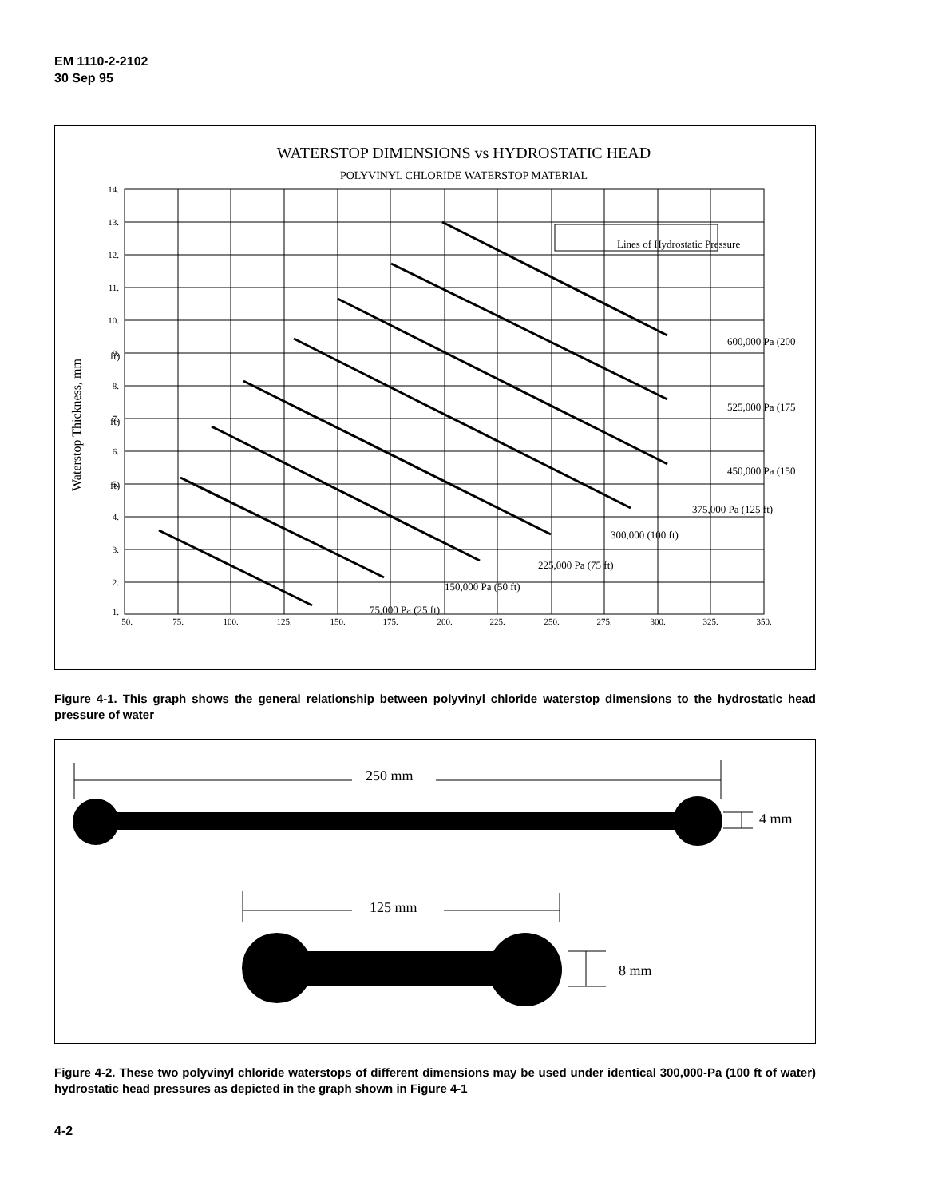EM 1110-2-2102
30 Sep 95
WATERSTOP DIMENSIONS vs HYDROSTATIC HEAD
POLYVINYL CHLORIDE WATERSTOP MATERIAL
Lines of Hydrostatic Pressure
600,000 Pa (200
ft)
525,000 Pa (175
ft)
450,000 Pa (150
ft)
375,000 Pa (125 ft)
300,000 (100 ft)
225,000 Pa (75 ft)
150,000 Pa (50 ft)
75,000 Pa (25 ft)
14.
13.
12.
11.
10.
9.
8.
7.
6.
5.
4.
3.
2.
1.
50.
75.
100.
125.
150.
175.
200.
225.
250.
275.
300.
325.
350.
Waterstop Thickness, mm
Figure 4-1. This graph shows the general relationship between polyvinyl chloride waterstop dimensions to the hydrostatic head pressure of water
250 mm
4 mm
125 mm
8 mm
Figure 4-2. These two polyvinyl chloride waterstops of different dimensions may be used under identical 300,000-Pa (100 ft of water) hydrostatic head pressures as depicted in the graph shown in Figure 4-1
4-2